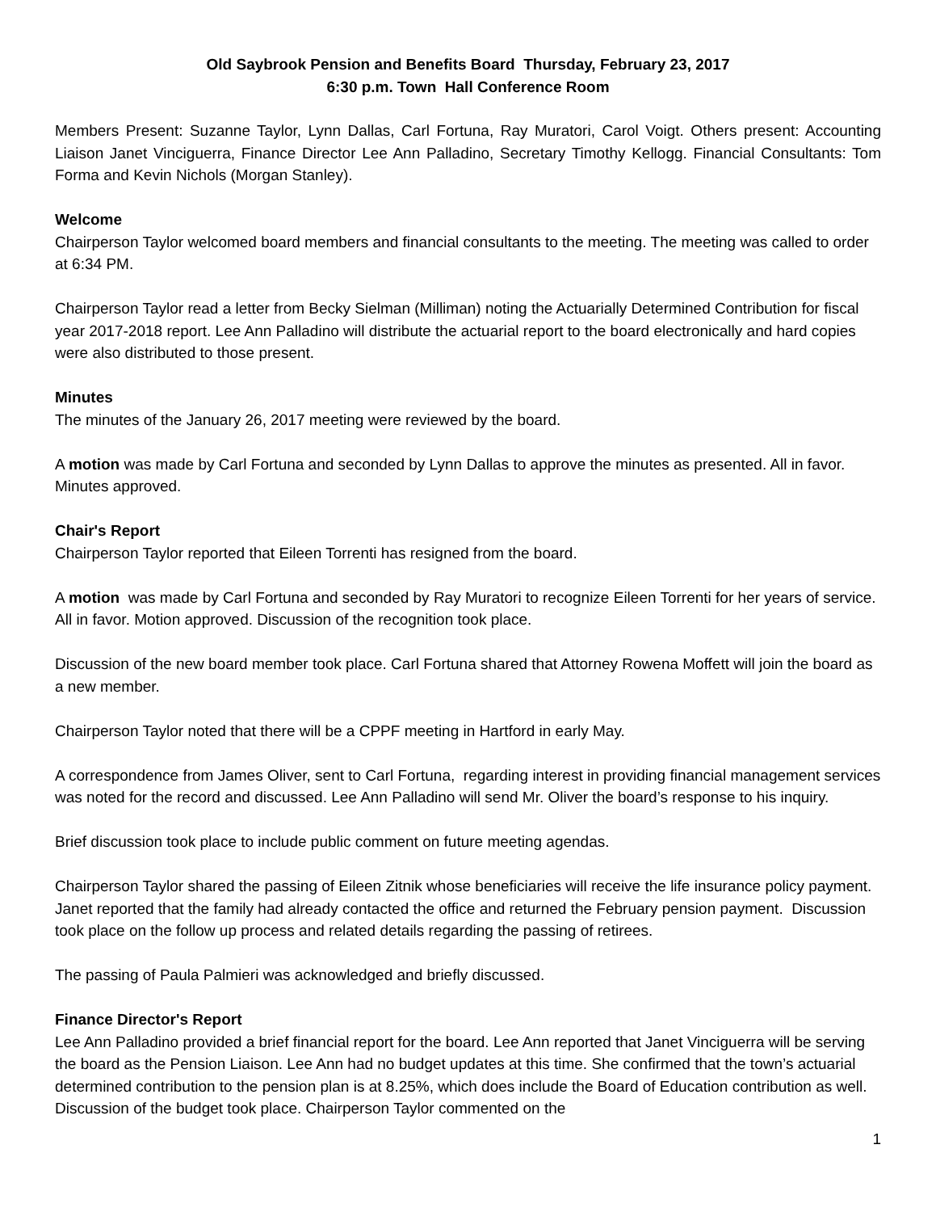Old Saybrook Pension and Benefits Board Thursday, February 23, 2017
6:30 p.m. Town Hall Conference Room
Members Present: Suzanne Taylor, Lynn Dallas, Carl Fortuna, Ray Muratori, Carol Voigt. Others present: Accounting Liaison Janet Vinciguerra, Finance Director Lee Ann Palladino, Secretary Timothy Kellogg. Financial Consultants: Tom Forma and Kevin Nichols (Morgan Stanley).
Welcome
Chairperson Taylor welcomed board members and financial consultants to the meeting. The meeting was called to order at 6:34 PM.
Chairperson Taylor read a letter from Becky Sielman (Milliman) noting the Actuarially Determined Contribution for fiscal year 2017-2018 report. Lee Ann Palladino will distribute the actuarial report to the board electronically and hard copies were also distributed to those present.
Minutes
The minutes of the January 26, 2017 meeting were reviewed by the board.
A motion was made by Carl Fortuna and seconded by Lynn Dallas to approve the minutes as presented. All in favor. Minutes approved.
Chair's Report
Chairperson Taylor reported that Eileen Torrenti has resigned from the board.
A motion was made by Carl Fortuna and seconded by Ray Muratori to recognize Eileen Torrenti for her years of service. All in favor. Motion approved. Discussion of the recognition took place.
Discussion of the new board member took place. Carl Fortuna shared that Attorney Rowena Moffett will join the board as a new member.
Chairperson Taylor noted that there will be a CPPF meeting in Hartford in early May.
A correspondence from James Oliver, sent to Carl Fortuna, regarding interest in providing financial management services was noted for the record and discussed. Lee Ann Palladino will send Mr. Oliver the board’s response to his inquiry.
Brief discussion took place to include public comment on future meeting agendas.
Chairperson Taylor shared the passing of Eileen Zitnik whose beneficiaries will receive the life insurance policy payment. Janet reported that the family had already contacted the office and returned the February pension payment. Discussion took place on the follow up process and related details regarding the passing of retirees.
The passing of Paula Palmieri was acknowledged and briefly discussed.
Finance Director's Report
Lee Ann Palladino provided a brief financial report for the board. Lee Ann reported that Janet Vinciguerra will be serving the board as the Pension Liaison. Lee Ann had no budget updates at this time. She confirmed that the town’s actuarial determined contribution to the pension plan is at 8.25%, which does include the Board of Education contribution as well. Discussion of the budget took place. Chairperson Taylor commented on the
1